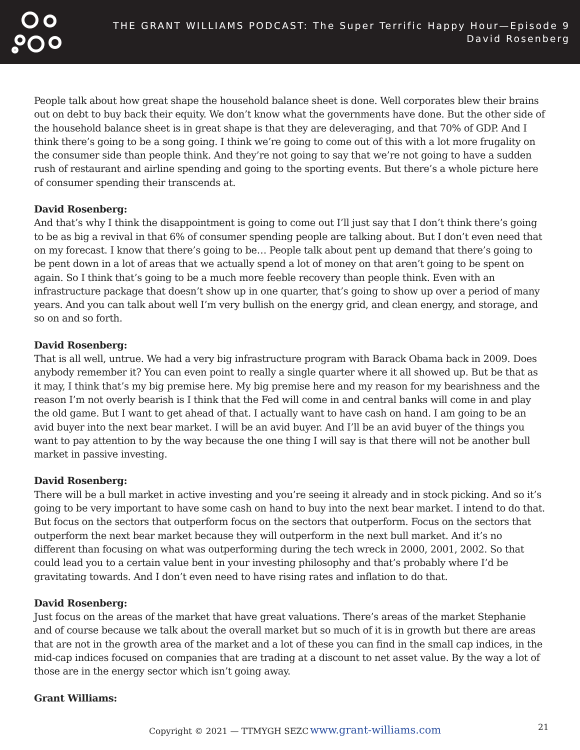THE GRANT WILLIAMS PODCAST: The Super Terrific Happy Hour—Episode 9
David Rosenberg
People talk about how great shape the household balance sheet is done. Well corporates blew their brains out on debt to buy back their equity. We don’t know what the governments have done. But the other side of the household balance sheet is in great shape is that they are deleveraging, and that 70% of GDP. And I think there’s going to be a song going. I think we’re going to come out of this with a lot more frugality on the consumer side than people think. And they’re not going to say that we’re not going to have a sudden rush of restaurant and airline spending and going to the sporting events. But there’s a whole picture here of consumer spending their transcends at.
David Rosenberg:
And that’s why I think the disappointment is going to come out I’ll just say that I don’t think there’s going to be as big a revival in that 6% of consumer spending people are talking about. But I don’t even need that on my forecast. I know that there’s going to be… People talk about pent up demand that there’s going to be pent down in a lot of areas that we actually spend a lot of money on that aren’t going to be spent on again. So I think that’s going to be a much more feeble recovery than people think. Even with an infrastructure package that doesn’t show up in one quarter, that’s going to show up over a period of many years. And you can talk about well I’m very bullish on the energy grid, and clean energy, and storage, and so on and so forth.
David Rosenberg:
That is all well, untrue. We had a very big infrastructure program with Barack Obama back in 2009. Does anybody remember it? You can even point to really a single quarter where it all showed up. But be that as it may, I think that’s my big premise here. My big premise here and my reason for my bearishness and the reason I’m not overly bearish is I think that the Fed will come in and central banks will come in and play the old game. But I want to get ahead of that. I actually want to have cash on hand. I am going to be an avid buyer into the next bear market. I will be an avid buyer. And I’ll be an avid buyer of the things you want to pay attention to by the way because the one thing I will say is that there will not be another bull market in passive investing.
David Rosenberg:
There will be a bull market in active investing and you’re seeing it already and in stock picking. And so it’s going to be very important to have some cash on hand to buy into the next bear market. I intend to do that. But focus on the sectors that outperform focus on the sectors that outperform. Focus on the sectors that outperform the next bear market because they will outperform in the next bull market. And it’s no different than focusing on what was outperforming during the tech wreck in 2000, 2001, 2002. So that could lead you to a certain value bent in your investing philosophy and that’s probably where I’d be gravitating towards. And I don’t even need to have rising rates and inflation to do that.
David Rosenberg:
Just focus on the areas of the market that have great valuations. There’s areas of the market Stephanie and of course because we talk about the overall market but so much of it is in growth but there are areas that are not in the growth area of the market and a lot of these you can find in the small cap indices, in the mid-cap indices focused on companies that are trading at a discount to net asset value. By the way a lot of those are in the energy sector which isn’t going away.
Grant Williams:
Copyright © 2021 — TTMYGH SEZC www.grant-williams.com 21